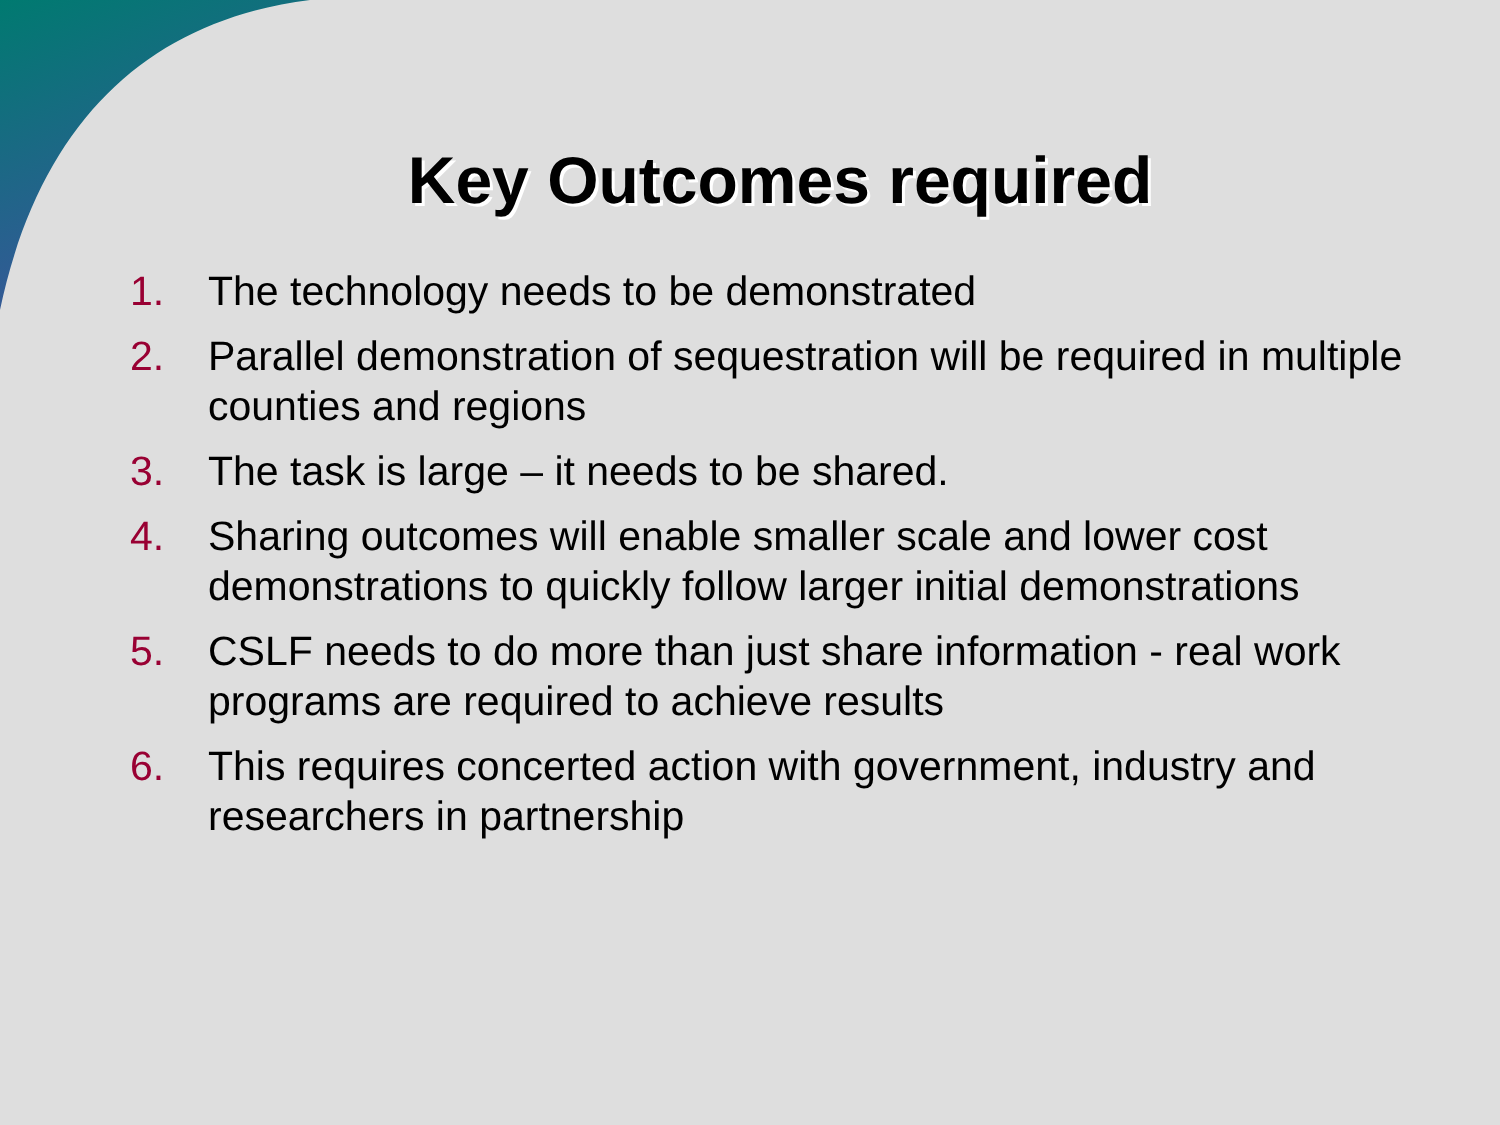Key Outcomes required
1. The technology needs to be demonstrated
2. Parallel demonstration of sequestration will be required in multiple counties and regions
3. The task is large – it needs to be shared.
4. Sharing outcomes will enable smaller scale and lower cost demonstrations to quickly follow larger initial demonstrations
5. CSLF needs to do more than just share information - real work programs are required to achieve results
6. This requires concerted action with government, industry and researchers in partnership